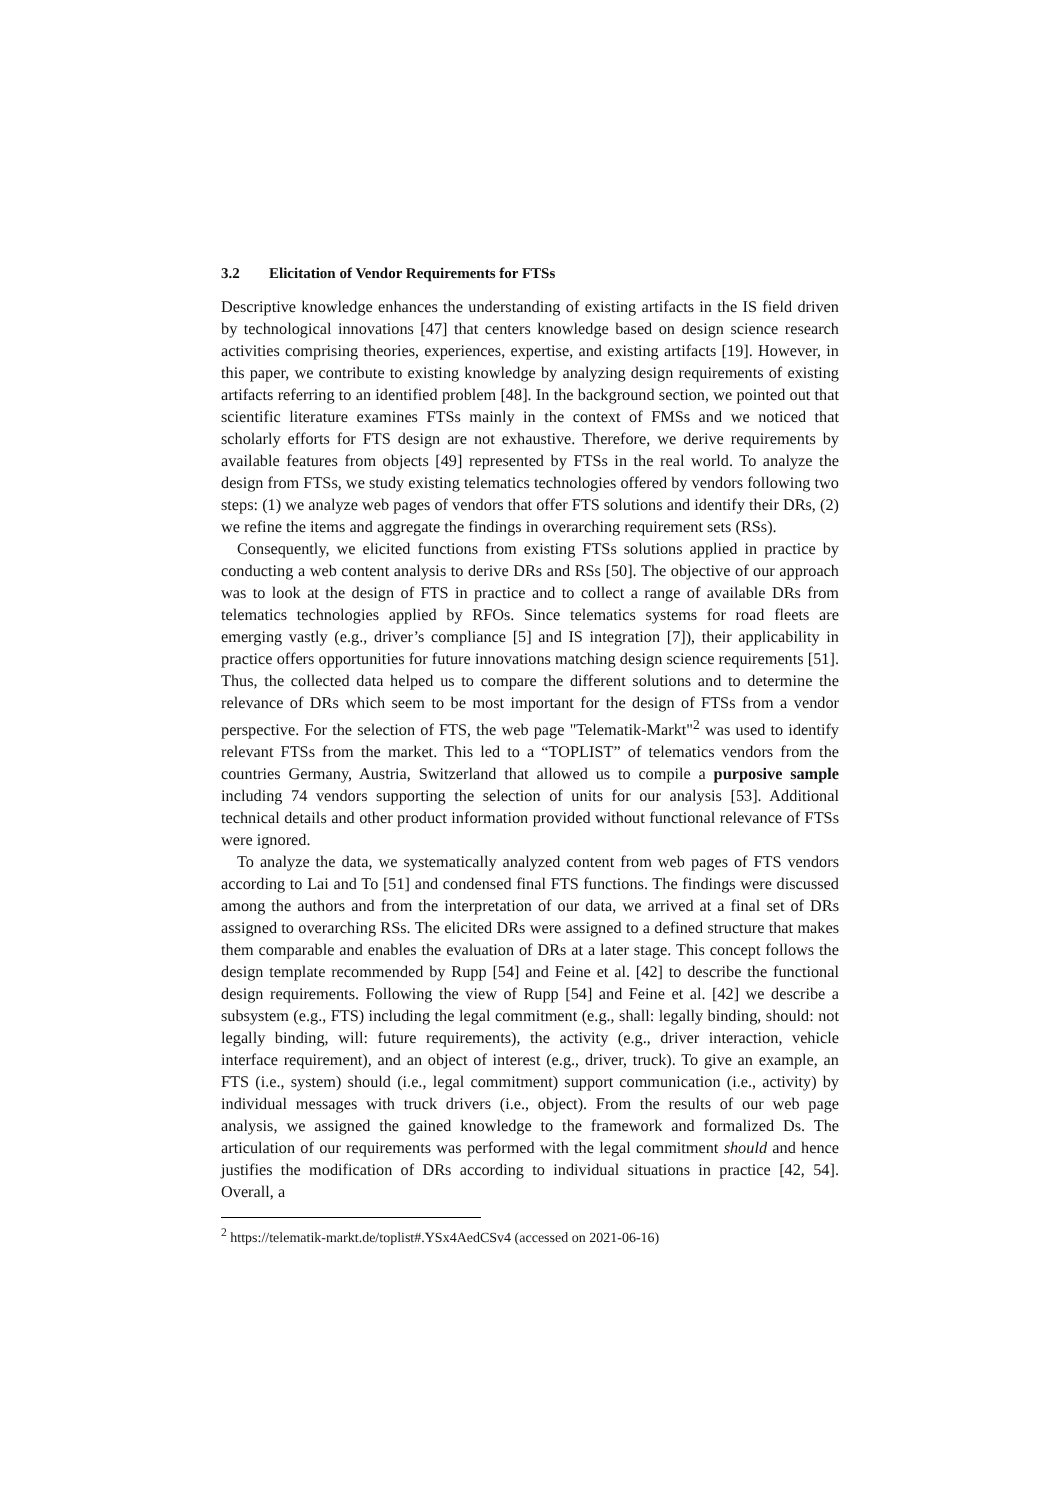3.2 Elicitation of Vendor Requirements for FTSs
Descriptive knowledge enhances the understanding of existing artifacts in the IS field driven by technological innovations [47] that centers knowledge based on design science research activities comprising theories, experiences, expertise, and existing artifacts [19]. However, in this paper, we contribute to existing knowledge by analyzing design requirements of existing artifacts referring to an identified problem [48]. In the background section, we pointed out that scientific literature examines FTSs mainly in the context of FMSs and we noticed that scholarly efforts for FTS design are not exhaustive. Therefore, we derive requirements by available features from objects [49] represented by FTSs in the real world. To analyze the design from FTSs, we study existing telematics technologies offered by vendors following two steps: (1) we analyze web pages of vendors that offer FTS solutions and identify their DRs, (2) we refine the items and aggregate the findings in overarching requirement sets (RSs).
Consequently, we elicited functions from existing FTSs solutions applied in practice by conducting a web content analysis to derive DRs and RSs [50]. The objective of our approach was to look at the design of FTS in practice and to collect a range of available DRs from telematics technologies applied by RFOs. Since telematics systems for road fleets are emerging vastly (e.g., driver’s compliance [5] and IS integration [7]), their applicability in practice offers opportunities for future innovations matching design science requirements [51]. Thus, the collected data helped us to compare the different solutions and to determine the relevance of DRs which seem to be most important for the design of FTSs from a vendor perspective. For the selection of FTS, the web page "Telematik-Markt"<sup>2</sup> was used to identify relevant FTSs from the market. This led to a “TOPLIST” of telematics vendors from the countries Germany, Austria, Switzerland that allowed us to compile a purposive sample including 74 vendors supporting the selection of units for our analysis [53]. Additional technical details and other product information provided without functional relevance of FTSs were ignored.
To analyze the data, we systematically analyzed content from web pages of FTS vendors according to Lai and To [51] and condensed final FTS functions. The findings were discussed among the authors and from the interpretation of our data, we arrived at a final set of DRs assigned to overarching RSs. The elicited DRs were assigned to a defined structure that makes them comparable and enables the evaluation of DRs at a later stage. This concept follows the design template recommended by Rupp [54] and Feine et al. [42] to describe the functional design requirements. Following the view of Rupp [54] and Feine et al. [42] we describe a subsystem (e.g., FTS) including the legal commitment (e.g., shall: legally binding, should: not legally binding, will: future requirements), the activity (e.g., driver interaction, vehicle interface requirement), and an object of interest (e.g., driver, truck). To give an example, an FTS (i.e., system) should (i.e., legal commitment) support communication (i.e., activity) by individual messages with truck drivers (i.e., object). From the results of our web page analysis, we assigned the gained knowledge to the framework and formalized Ds. The articulation of our requirements was performed with the legal commitment should and hence justifies the modification of DRs according to individual situations in practice [42, 54]. Overall, a
<sup>2</sup> https://telematik-markt.de/toplist#.YSx4AedCSv4 (accessed on 2021-06-16)